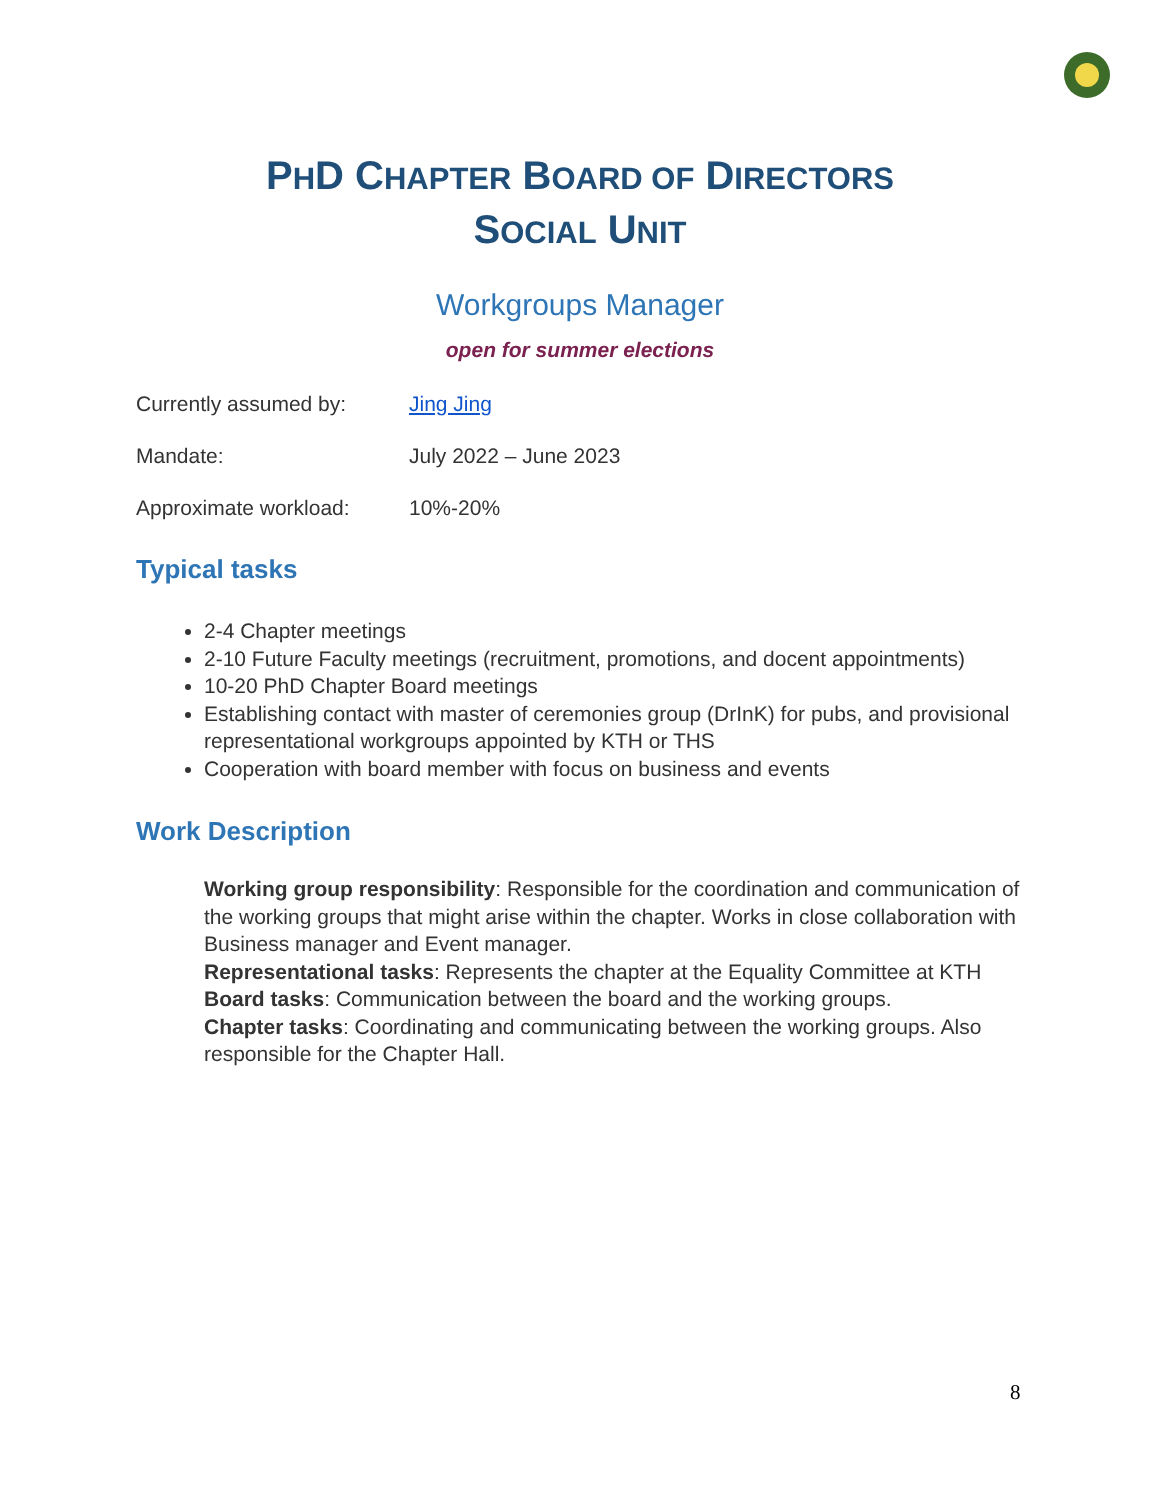PHD CHAPTER BOARD OF DIRECTORS
SOCIAL UNIT
Workgroups Manager
open for summer elections
Currently assumed by: Jing Jing
Mandate: July 2022 – June 2023
Approximate workload: 10%-20%
Typical tasks
2-4 Chapter meetings
2-10 Future Faculty meetings (recruitment, promotions, and docent appointments)
10-20 PhD Chapter Board meetings
Establishing contact with master of ceremonies group (DrInK) for pubs, and provisional representational workgroups appointed by KTH or THS
Cooperation with board member with focus on business and events
Work Description
Working group responsibility: Responsible for the coordination and communication of the working groups that might arise within the chapter. Works in close collaboration with Business manager and Event manager.
Representational tasks: Represents the chapter at the Equality Committee at KTH
Board tasks: Communication between the board and the working groups.
Chapter tasks: Coordinating and communicating between the working groups. Also responsible for the Chapter Hall.
8